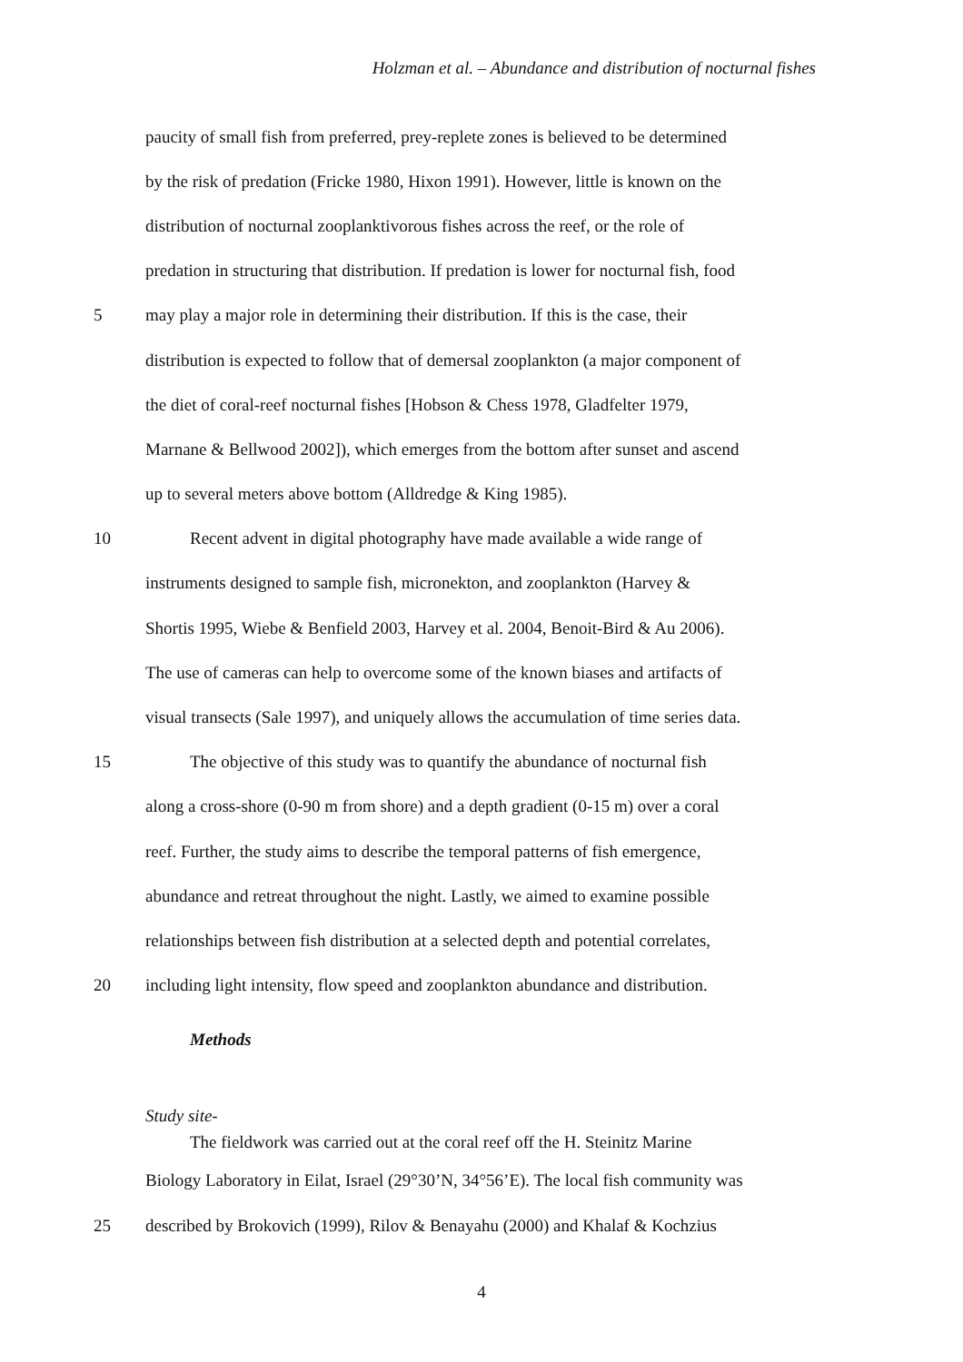Holzman et al. – Abundance and distribution of nocturnal fishes
paucity of small fish from preferred, prey-replete zones is believed to be determined
by the risk of predation (Fricke 1980, Hixon 1991). However, little is known on the
distribution of nocturnal zooplanktivorous fishes across the reef, or the role of
predation in structuring that distribution. If predation is lower for nocturnal fish, food
5 may play a major role in determining their distribution. If this is the case, their
distribution is expected to follow that of demersal zooplankton (a major component of
the diet of coral-reef nocturnal fishes [Hobson & Chess 1978, Gladfelter 1979,
Marnane & Bellwood 2002]), which emerges from the bottom after sunset and ascend
up to several meters above bottom (Alldredge & King 1985).
10 Recent advent in digital photography have made available a wide range of
instruments designed to sample fish, micronekton, and zooplankton (Harvey &
Shortis 1995, Wiebe & Benfield 2003, Harvey et al. 2004, Benoit-Bird & Au 2006).
The use of cameras can help to overcome some of the known biases and artifacts of
visual transects (Sale 1997), and uniquely allows the accumulation of time series data.
15 The objective of this study was to quantify the abundance of nocturnal fish
along a cross-shore (0-90 m from shore) and a depth gradient (0-15 m) over a coral
reef. Further, the study aims to describe the temporal patterns of fish emergence,
abundance and retreat throughout the night. Lastly, we aimed to examine possible
relationships between fish distribution at a selected depth and potential correlates,
20 including light intensity, flow speed and zooplankton abundance and distribution.
Methods
Study site-
The fieldwork was carried out at the coral reef off the H. Steinitz Marine
Biology Laboratory in Eilat, Israel (29°30’N, 34°56’E). The local fish community was
25 described by Brokovich (1999), Rilov & Benayahu (2000) and Khalaf & Kochzius
4